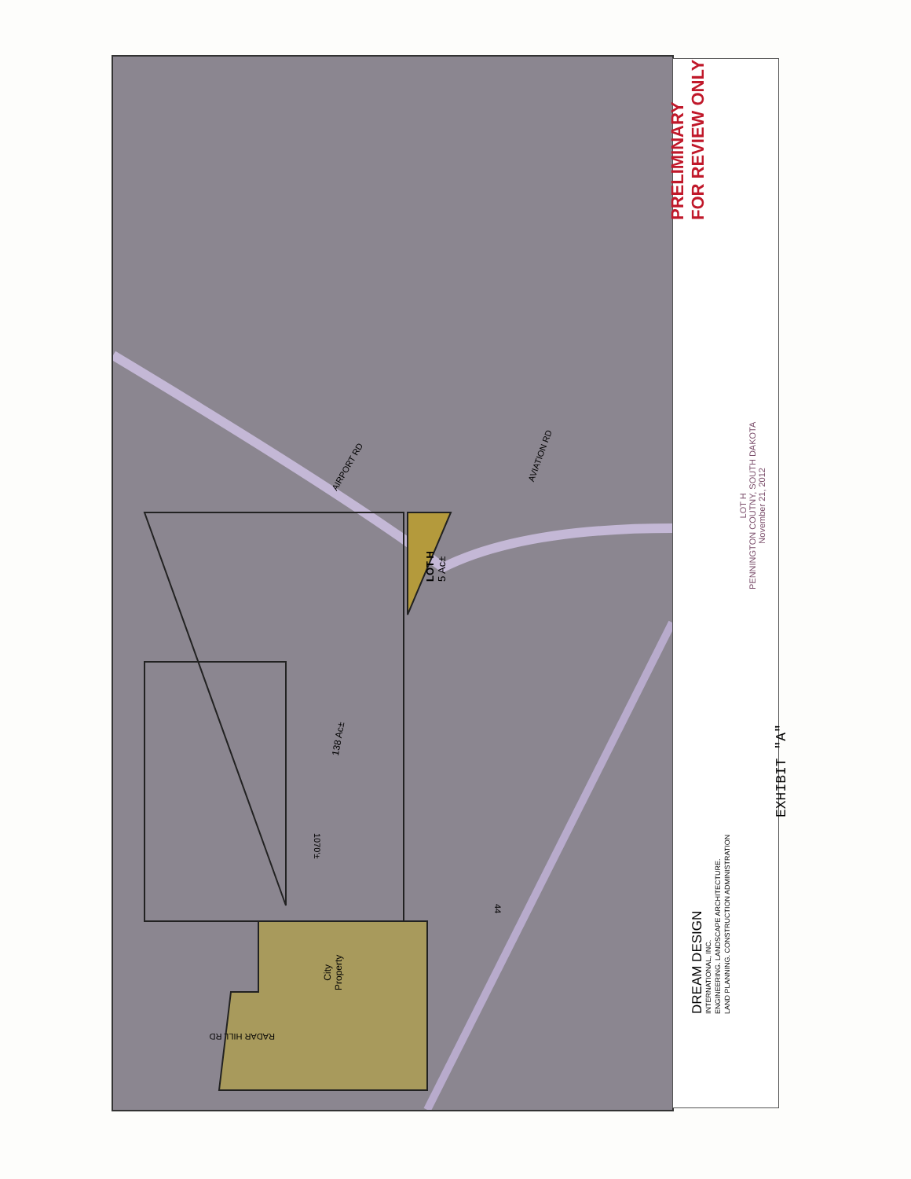EXHIBIT "A"
PRELIMINARY
FOR REVIEW ONLY
LOT H
PENNINGTON COUTNY, SOUTH DAKOTA
November 21, 2012
DREAM DESIGN
INTERNATIONAL, INC.
ENGINEERING. LANDSCAPE ARCHITECTURE.
LAND PLANNING. CONSTRUCTION ADMINISTRATION
AIRPORT RD
AVIATION RD
LOT H
5 Ac±
138 Ac±
1070'±
City
Property
44
RADAR HILL RD